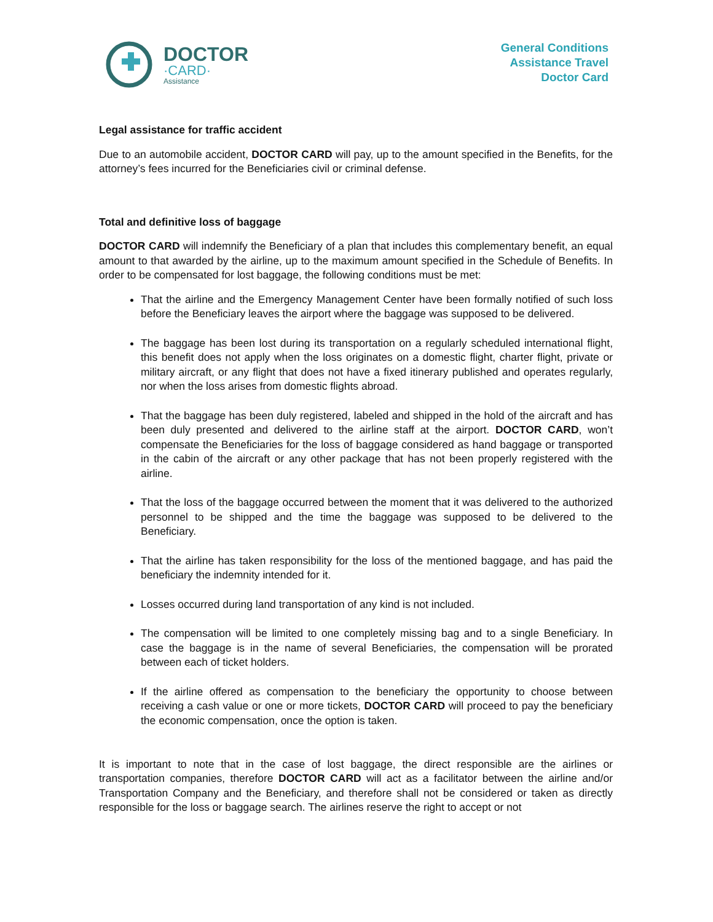DOCTOR
·CARD·
Assistance
General Conditions
Assistance Travel
Doctor Card
Legal assistance for traffic accident
Due to an automobile accident, DOCTOR CARD will pay, up to the amount specified in the Benefits, for the attorney’s fees incurred for the Beneficiaries civil or criminal defense.
Total and definitive loss of baggage
DOCTOR CARD will indemnify the Beneficiary of a plan that includes this complementary benefit, an equal amount to that awarded by the airline, up to the maximum amount specified in the Schedule of Benefits. In order to be compensated for lost baggage, the following conditions must be met:
That the airline and the Emergency Management Center have been formally notified of such loss before the Beneficiary leaves the airport where the baggage was supposed to be delivered.
The baggage has been lost during its transportation on a regularly scheduled international flight, this benefit does not apply when the loss originates on a domestic flight, charter flight, private or military aircraft, or any flight that does not have a fixed itinerary published and operates regularly, nor when the loss arises from domestic flights abroad.
That the baggage has been duly registered, labeled and shipped in the hold of the aircraft and has been duly presented and delivered to the airline staff at the airport. DOCTOR CARD, won’t compensate the Beneficiaries for the loss of baggage considered as hand baggage or transported in the cabin of the aircraft or any other package that has not been properly registered with the airline.
That the loss of the baggage occurred between the moment that it was delivered to the authorized personnel to be shipped and the time the baggage was supposed to be delivered to the Beneficiary.
That the airline has taken responsibility for the loss of the mentioned baggage, and has paid the beneficiary the indemnity intended for it.
Losses occurred during land transportation of any kind is not included.
The compensation will be limited to one completely missing bag and to a single Beneficiary. In case the baggage is in the name of several Beneficiaries, the compensation will be prorated between each of ticket holders.
If the airline offered as compensation to the beneficiary the opportunity to choose between receiving a cash value or one or more tickets, DOCTOR CARD will proceed to pay the beneficiary the economic compensation, once the option is taken.
It is important to note that in the case of lost baggage, the direct responsible are the airlines or transportation companies, therefore DOCTOR CARD will act as a facilitator between the airline and/or Transportation Company and the Beneficiary, and therefore shall not be considered or taken as directly responsible for the loss or baggage search. The airlines reserve the right to accept or not